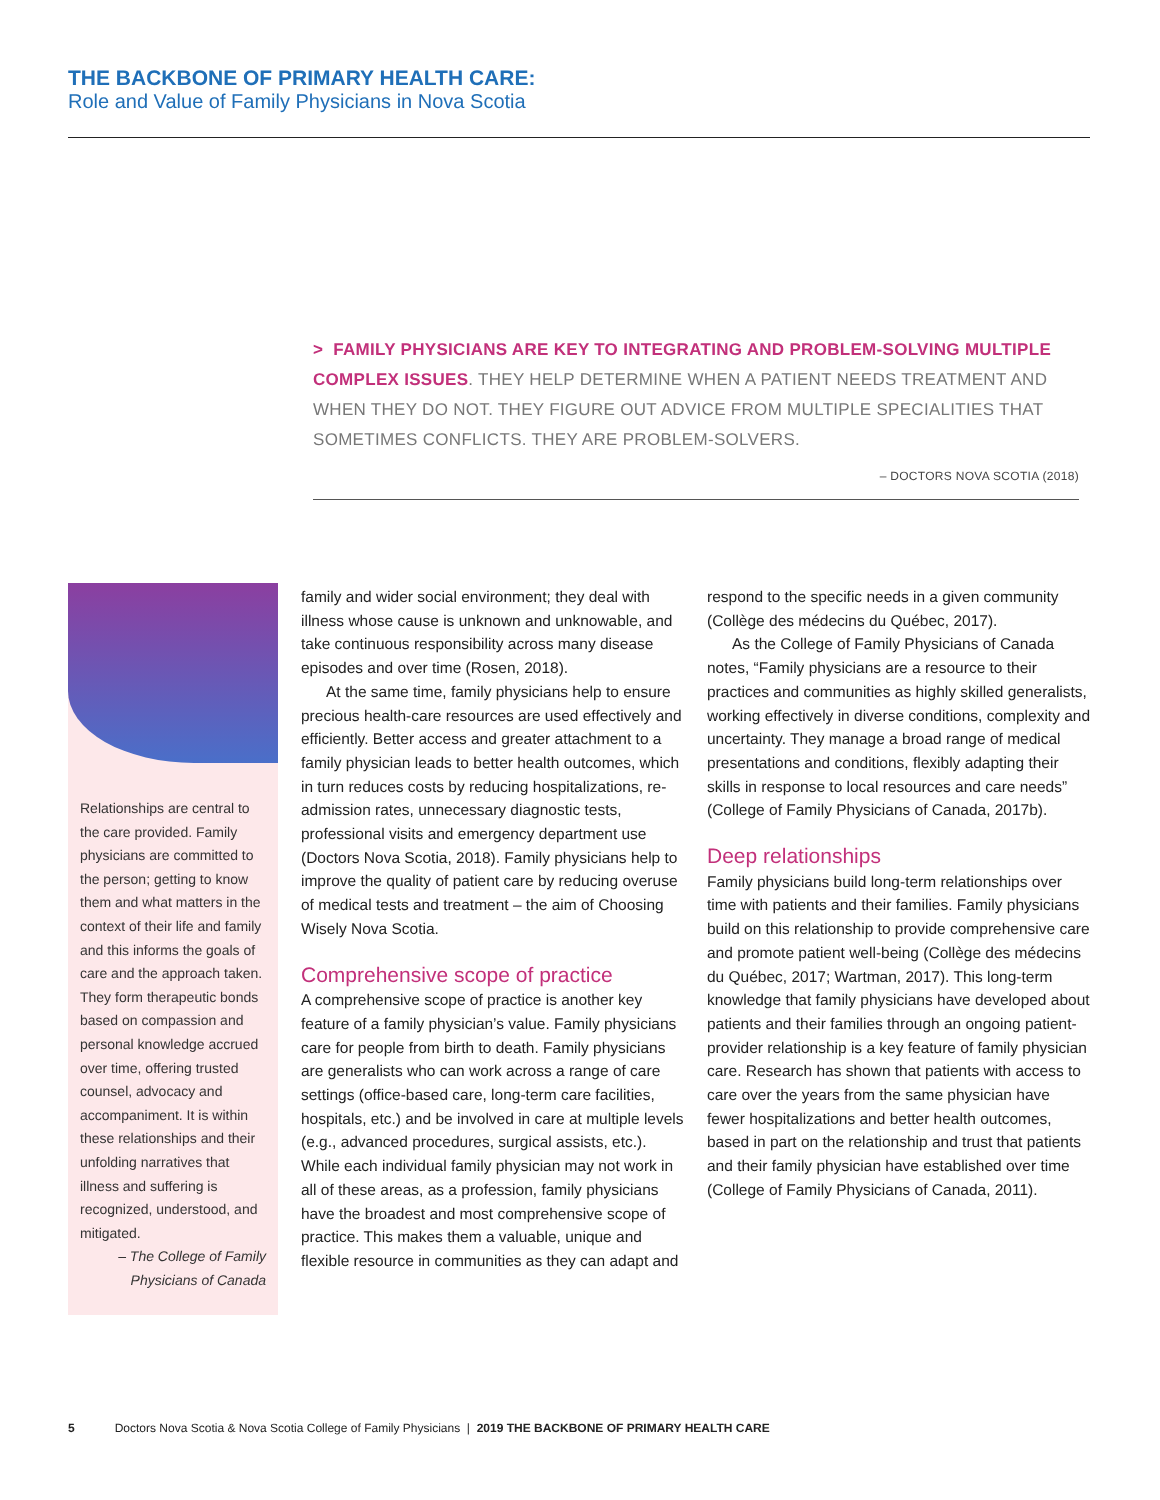THE BACKBONE OF PRIMARY HEALTH CARE:
Role and Value of Family Physicians in Nova Scotia
> FAMILY PHYSICIANS ARE KEY TO INTEGRATING AND PROBLEM-SOLVING MULTIPLE COMPLEX ISSUES. THEY HELP DETERMINE WHEN A PATIENT NEEDS TREATMENT AND WHEN THEY DO NOT. THEY FIGURE OUT ADVICE FROM MULTIPLE SPECIALITIES THAT SOMETIMES CONFLICTS. THEY ARE PROBLEM-SOLVERS.
– DOCTORS NOVA SCOTIA (2018)
Relationships are central to the care provided. Family physicians are committed to the person; getting to know them and what matters in the context of their life and family and this informs the goals of care and the approach taken. They form therapeutic bonds based on compassion and personal knowledge accrued over time, offering trusted counsel, advocacy and accompaniment. It is within these relationships and their unfolding narratives that illness and suffering is recognized, understood, and mitigated.
– The College of Family Physicians of Canada
family and wider social environment; they deal with illness whose cause is unknown and unknowable, and take continuous responsibility across many disease episodes and over time (Rosen, 2018).
At the same time, family physicians help to ensure precious health-care resources are used effectively and efficiently. Better access and greater attachment to a family physician leads to better health outcomes, which in turn reduces costs by reducing hospitalizations, re-admission rates, unnecessary diagnostic tests, professional visits and emergency department use (Doctors Nova Scotia, 2018). Family physicians help to improve the quality of patient care by reducing overuse of medical tests and treatment – the aim of Choosing Wisely Nova Scotia.
Comprehensive scope of practice
A comprehensive scope of practice is another key feature of a family physician’s value. Family physicians care for people from birth to death. Family physicians are generalists who can work across a range of care settings (office-based care, long-term care facilities, hospitals, etc.) and be involved in care at multiple levels (e.g., advanced procedures, surgical assists, etc.). While each individual family physician may not work in all of these areas, as a profession, family physicians have the broadest and most comprehensive scope of practice. This makes them a valuable, unique and flexible resource in communities as they can adapt and
respond to the specific needs in a given community (Collège des médecins du Québec, 2017).
As the College of Family Physicians of Canada notes, “Family physicians are a resource to their practices and communities as highly skilled generalists, working effectively in diverse conditions, complexity and uncertainty. They manage a broad range of medical presentations and conditions, flexibly adapting their skills in response to local resources and care needs” (College of Family Physicians of Canada, 2017b).
Deep relationships
Family physicians build long-term relationships over time with patients and their families. Family physicians build on this relationship to provide comprehensive care and promote patient well-being (Collège des médecins du Québec, 2017; Wartman, 2017). This long-term knowledge that family physicians have developed about patients and their families through an ongoing patient-provider relationship is a key feature of family physician care. Research has shown that patients with access to care over the years from the same physician have fewer hospitalizations and better health outcomes, based in part on the relationship and trust that patients and their family physician have established over time (College of Family Physicians of Canada, 2011).
5 Doctors Nova Scotia & Nova Scotia College of Family Physicians | 2019 THE BACKBONE OF PRIMARY HEALTH CARE